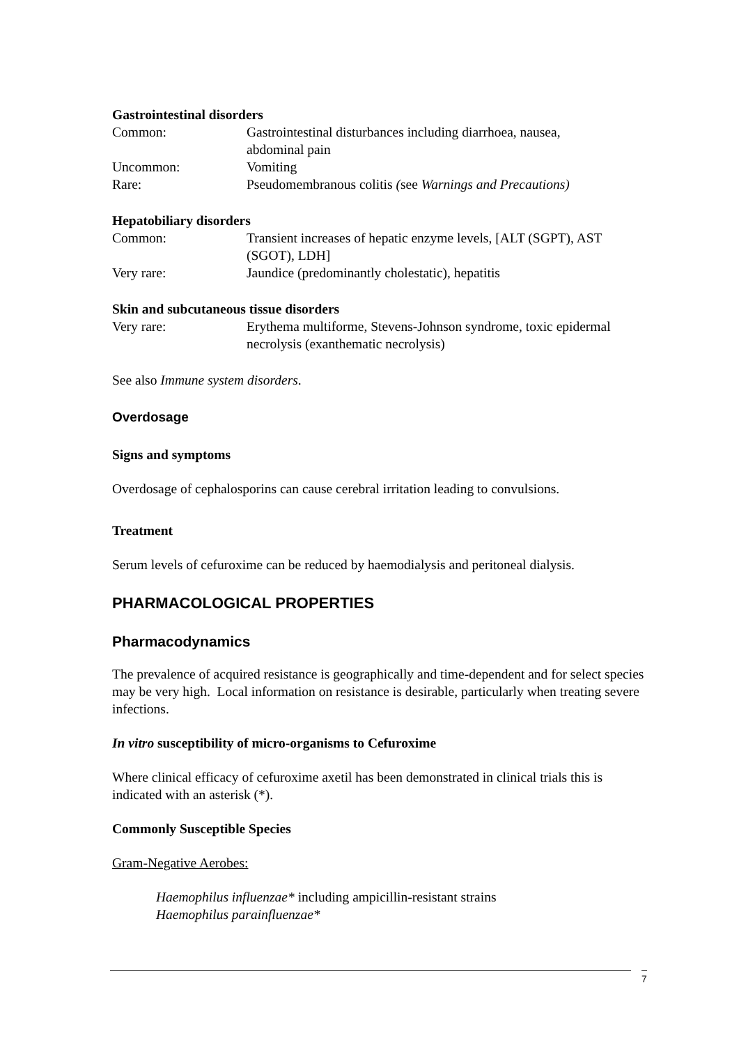Gastrointestinal disorders
| Common: | Gastrointestinal disturbances including diarrhoea, nausea, abdominal pain |
| Uncommon: | Vomiting |
| Rare: | Pseudomembranous colitis ( see Warnings and Precautions) |
Hepatobiliary disorders
| Common: | Transient increases of hepatic enzyme levels, [ALT (SGPT), AST (SGOT), LDH] |
| Very rare: | Jaundice (predominantly cholestatic), hepatitis |
Skin and subcutaneous tissue disorders
| Very rare: | Erythema multiforme, Stevens-Johnson syndrome, toxic epidermal necrolysis (exanthematic necrolysis) |
See also Immune system disorders.
Overdosage
Signs and symptoms
Overdosage of cephalosporins can cause cerebral irritation leading to convulsions.
Treatment
Serum levels of cefuroxime can be reduced by haemodialysis and peritoneal dialysis.
PHARMACOLOGICAL PROPERTIES
Pharmacodynamics
The prevalence of acquired resistance is geographically and time-dependent and for select species may be very high. Local information on resistance is desirable, particularly when treating severe infections.
In vitro susceptibility of micro-organisms to Cefuroxime
Where clinical efficacy of cefuroxime axetil has been demonstrated in clinical trials this is indicated with an asterisk (*).
Commonly Susceptible Species
Gram-Negative Aerobes:
Haemophilus influenzae* including ampicillin-resistant strains
Haemophilus parainfluenzae*
7